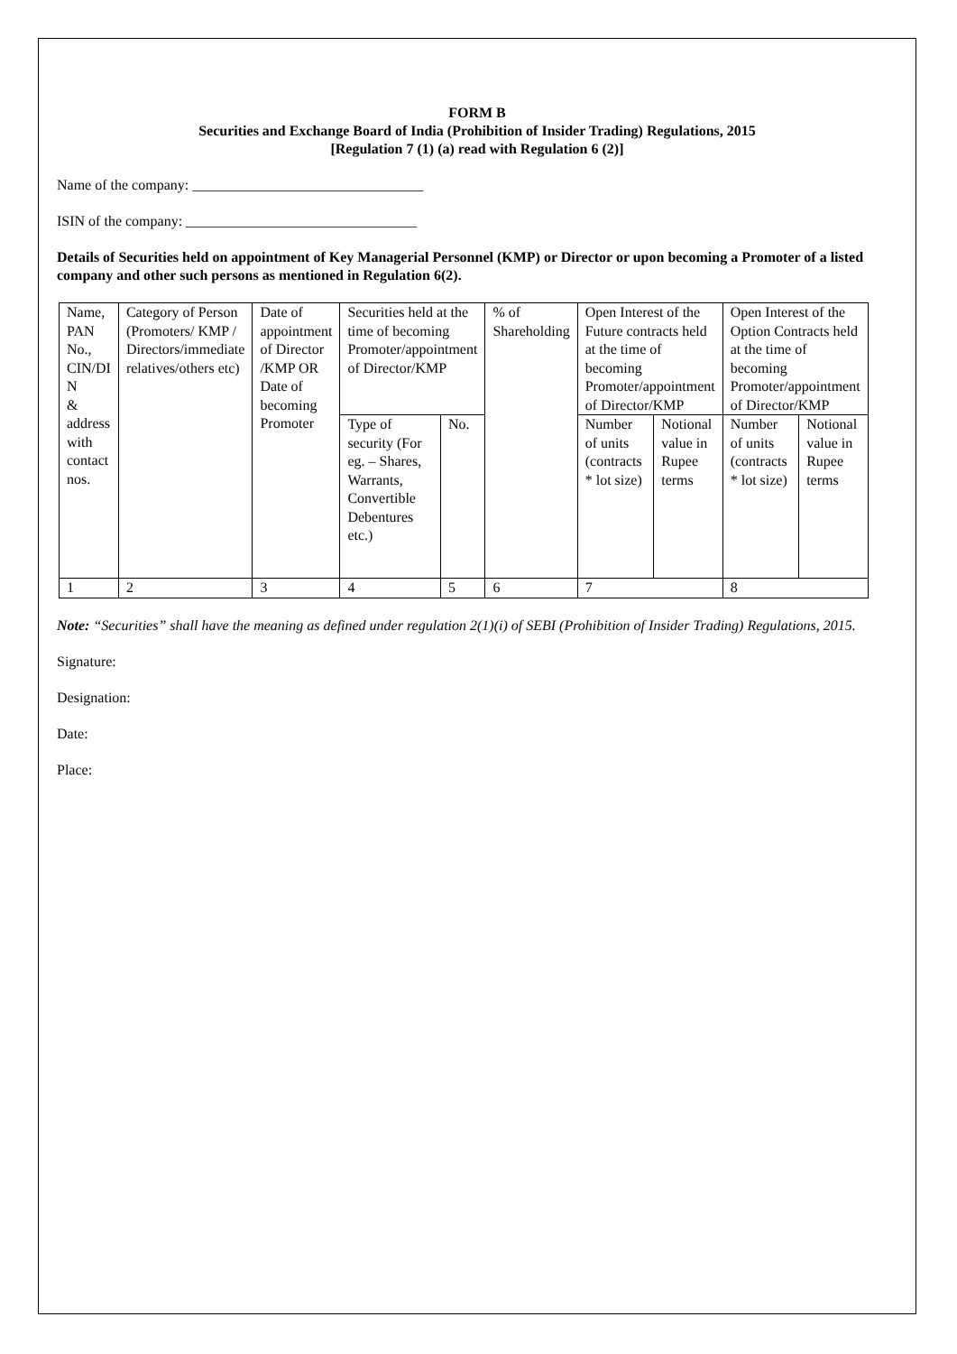FORM B
Securities and Exchange Board of India (Prohibition of Insider Trading) Regulations, 2015
[Regulation 7 (1) (a) read with Regulation 6 (2)]
Name of the company: ________________________________
ISIN of the company: ________________________________
Details of Securities held on appointment of Key Managerial Personnel (KMP) or Director or upon becoming a Promoter of a listed company and other such persons as mentioned in Regulation 6(2).
| Name, PAN No., CIN/DI N & address with contact nos. | Category of Person (Promoters/ KMP / Directors/immediate relatives/others etc) | Date of appointment of Director /KMP OR Date of becoming Promoter | Securities held at the time of becoming Promoter/appointment of Director/KMP | | % of Shareholding | Open Interest of the Future contracts held at the time of becoming Promoter/appointment of Director/KMP | | Open Interest of the Option Contracts held at the time of becoming Promoter/appointment of Director/KMP | |
| | | | Type of security (For eg. – Shares, Warrants, Convertible Debentures etc.) | No. | | Number of units (contracts * lot size) | Notional value in Rupee terms | Number of units (contracts * lot size) | Notional value in Rupee terms |
| 1 | 2 | 3 | 4 | 5 | 6 | 7 | | 8 | |
Note: “Securities” shall have the meaning as defined under regulation 2(1)(i) of SEBI (Prohibition of Insider Trading) Regulations, 2015.
Signature:
Designation:
Date:
Place: